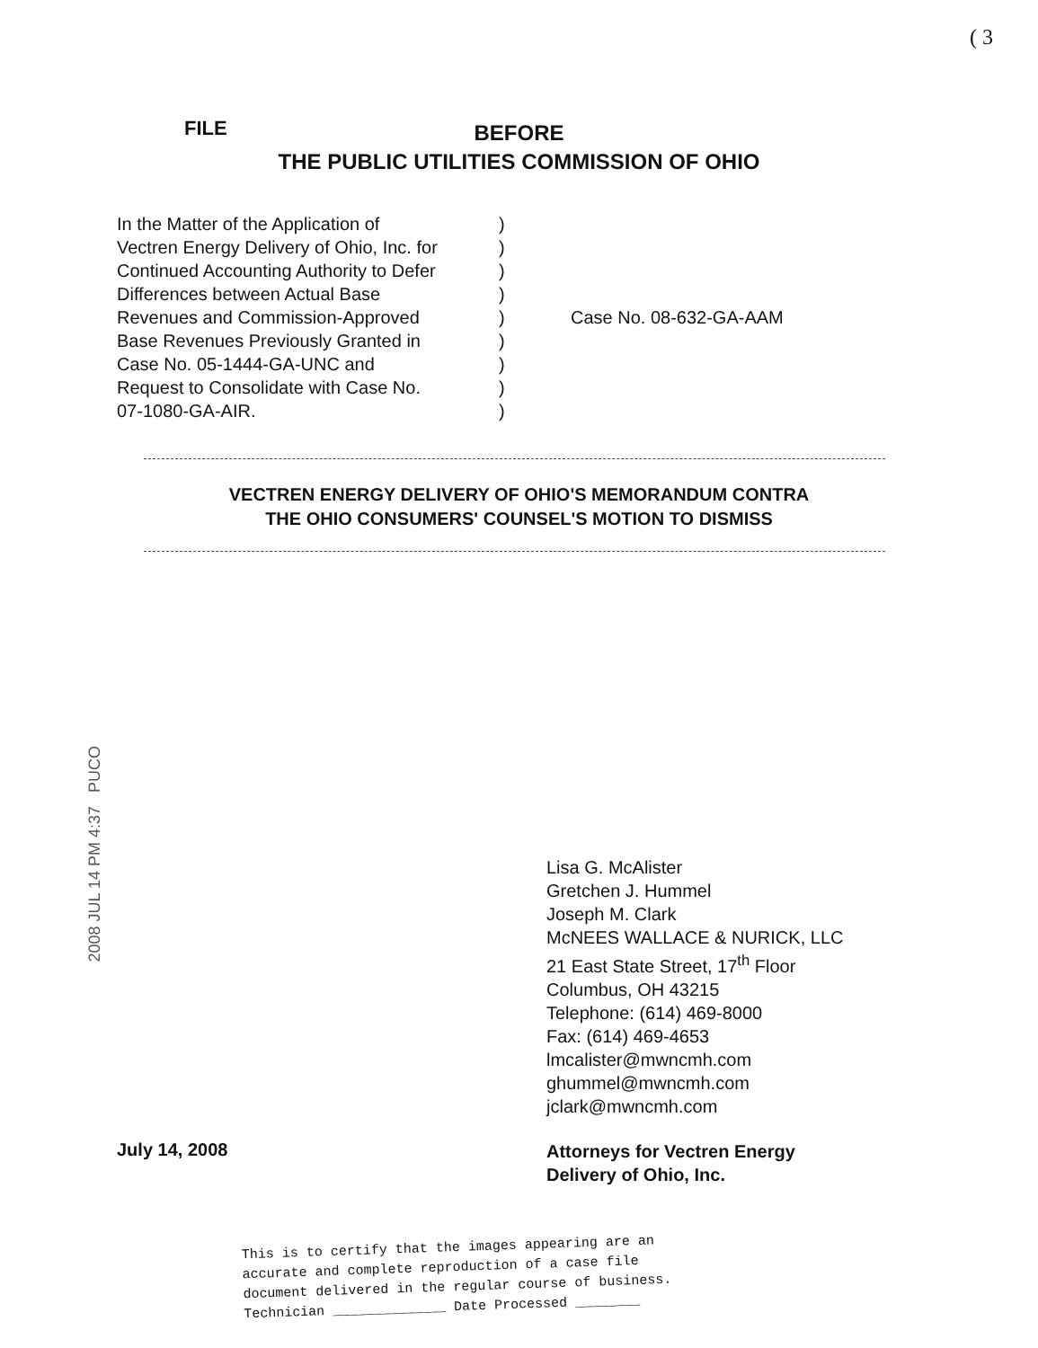( 3
FILE
BEFORE
THE PUBLIC UTILITIES COMMISSION OF OHIO
| In the Matter of the Application of Vectren Energy Delivery of Ohio, Inc. for Continued Accounting Authority to Defer Differences between Actual Base Revenues and Commission-Approved Base Revenues Previously Granted in Case No. 05-1444-GA-UNC and Request to Consolidate with Case No. 07-1080-GA-AIR. | ) ) ) ) ) ) ) ) ) | Case No. 08-632-GA-AAM |
VECTREN ENERGY DELIVERY OF OHIO'S MEMORANDUM CONTRA
THE OHIO CONSUMERS' COUNSEL'S MOTION TO DISMISS
2008 JUL 14 PM 4:37 PUCO
Lisa G. McAlister
Gretchen J. Hummel
Joseph M. Clark
McNEES WALLACE & NURICK, LLC
21 East State Street, 17<sup>th</sup> Floor
Columbus, OH 43215
Telephone: (614) 469-8000
Fax: (614) 469-4653
lmcalister@mwncmh.com
ghummel@mwncmh.com
jclark@mwncmh.com
July 14, 2008
Attorneys for Vectren Energy
Delivery of Ohio, Inc.
This is to certify that the images appearing are an
accurate and complete reproduction of a case file
document delivered in the regular course of business.
Technician ______________ Date Processed ________